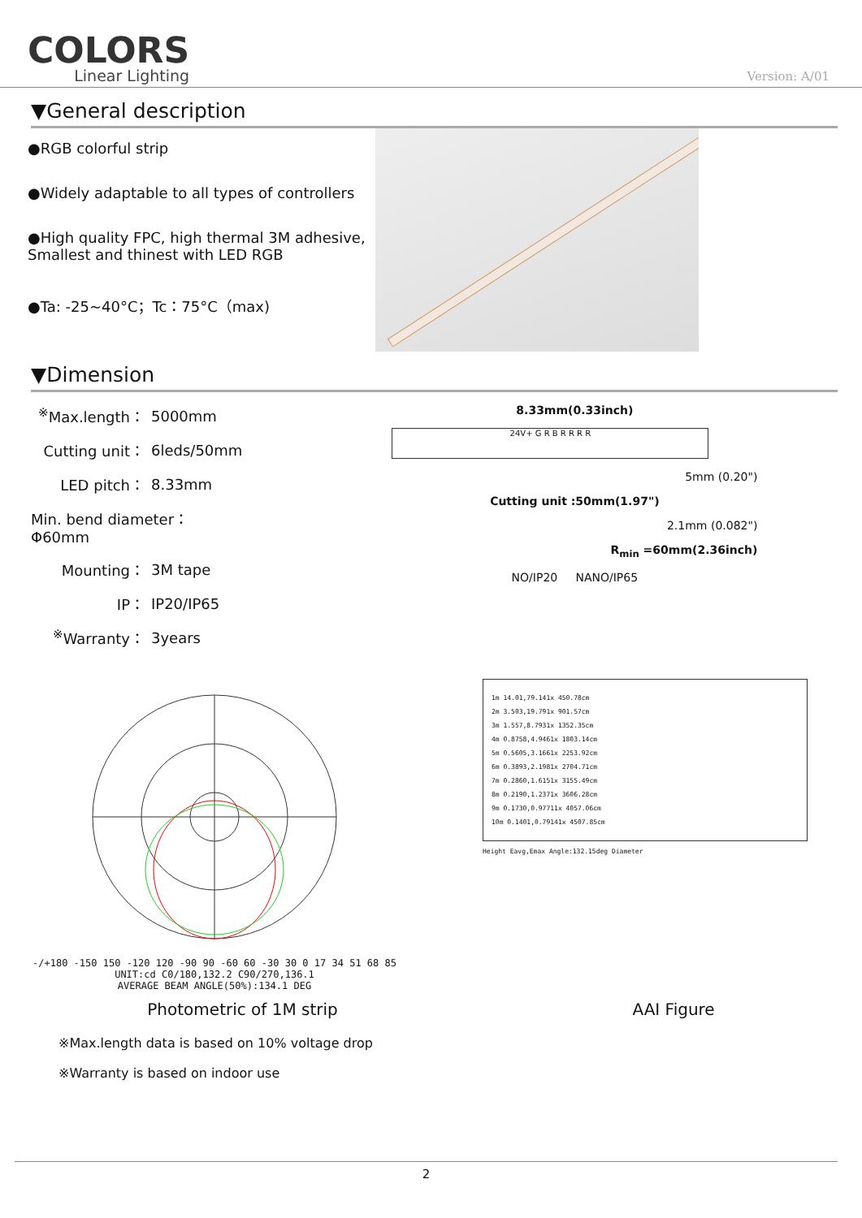COLORS
Linear Lighting
Version: A/01
▼General description
●RGB colorful strip
●Widely adaptable to all types of controllers
●High quality FPC, high thermal 3M adhesive, Smallest and thinest with LED RGB
●Ta: -25~40°C；Tc：75°C（max)
▼Dimension
| <sup>※</sup>Max.length： | 5000mm |
| Cutting unit： | 6leds/50mm |
| LED pitch： | 8.33mm |
| Min. bend diameter：Φ60mm | |
| Mounting： | 3M tape |
| IP： | IP20/IP65 |
| <sup>※</sup>Warranty： | 3years |
8.33mm(0.33inch)
24V+ G R B R R R R
5mm (0.20")
Cutting unit :50mm(1.97")
2.1mm (0.082")
R<sub>min</sub> =60mm(2.36inch)
NO/IP20 NANO/IP65
-/+180 -150 150 -120 120 -90 90 -60 60 -30 30 0 17 34 51 68 85
UNIT:cd C0/180,132.2 C90/270,136.1
AVERAGE BEAM ANGLE(50%):134.1 DEG
1m 14.01,79.141x 450.78cm
2m 3.503,19.791x 901.57cm
3m 1.557,8.7931x 1352.35cm
4m 0.8758,4.9461x 1803.14cm
5m 0.5605,3.1661x 2253.92cm
6m 0.3893,2.1981x 2704.71cm
7m 0.2860,1.6151x 3155.49cm
8m 0.2190,1.2371x 3606.28cm
9m 0.1730,0.97711x 4057.06cm
10m 0.1401,0.79141x 4507.85cm
Height Eavg,Emax Angle:132.15deg Diameter
Photometric of 1M strip AAI Figure
※Max.length data is based on 10% voltage drop
※Warranty is based on indoor use
2